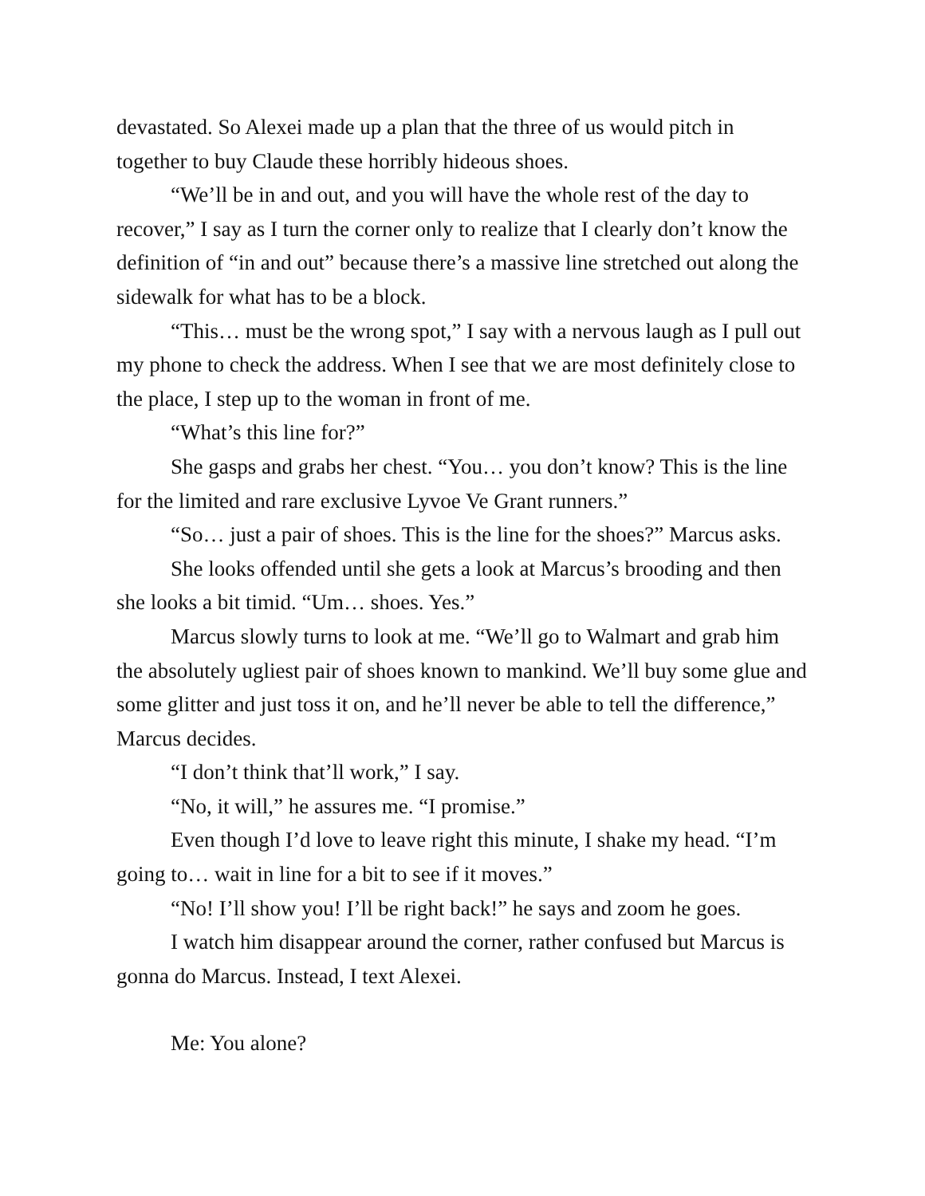devastated. So Alexei made up a plan that the three of us would pitch in together to buy Claude these horribly hideous shoes.
“We’ll be in and out, and you will have the whole rest of the day to recover,” I say as I turn the corner only to realize that I clearly don’t know the definition of “in and out” because there’s a massive line stretched out along the sidewalk for what has to be a block.
“This… must be the wrong spot,” I say with a nervous laugh as I pull out my phone to check the address. When I see that we are most definitely close to the place, I step up to the woman in front of me.
“What’s this line for?”
She gasps and grabs her chest. “You… you don’t know? This is the line for the limited and rare exclusive Lyvoe Ve Grant runners.”
“So… just a pair of shoes. This is the line for the shoes?” Marcus asks.
She looks offended until she gets a look at Marcus’s brooding and then she looks a bit timid. “Um… shoes. Yes.”
Marcus slowly turns to look at me. “We’ll go to Walmart and grab him the absolutely ugliest pair of shoes known to mankind. We’ll buy some glue and some glitter and just toss it on, and he’ll never be able to tell the difference,” Marcus decides.
“I don’t think that’ll work,” I say.
“No, it will,” he assures me. “I promise.”
Even though I’d love to leave right this minute, I shake my head. “I’m going to… wait in line for a bit to see if it moves.”
“No! I’ll show you! I’ll be right back!” he says and zoom he goes.
I watch him disappear around the corner, rather confused but Marcus is gonna do Marcus. Instead, I text Alexei.
Me: You alone?